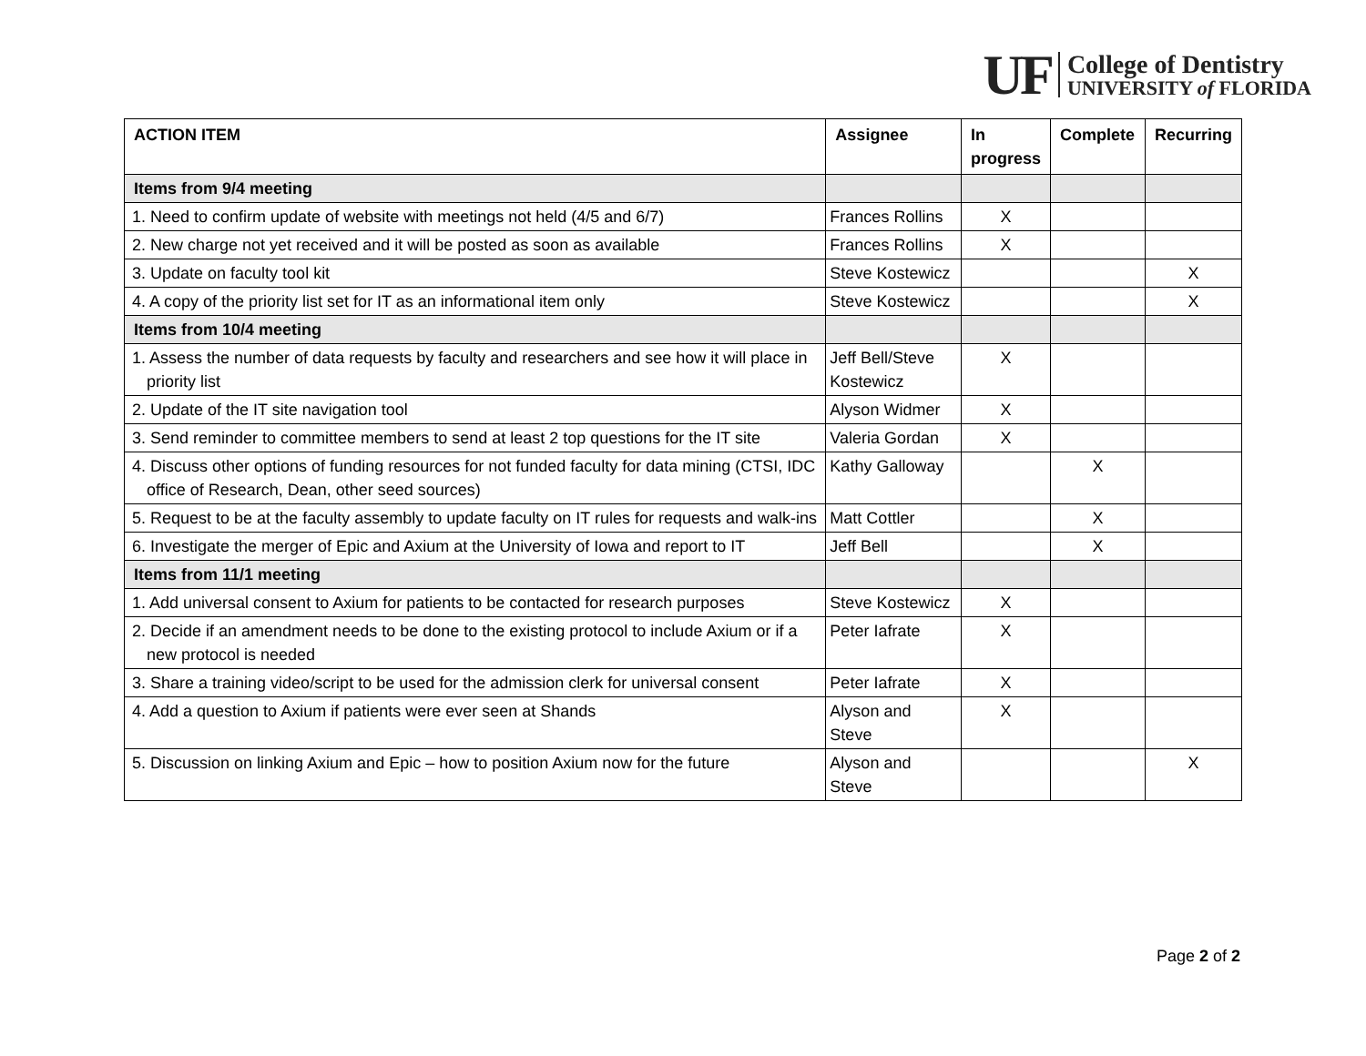UF
College of Dentistry
UNIVERSITY of FLORIDA
| ACTION ITEM | Assignee | In progress | Complete | Recurring |
| --- | --- | --- | --- | --- |
| Items from 9/4 meeting | | | | |
| 1. Need to confirm update of website with meetings not held (4/5 and 6/7) | Frances Rollins | X | | |
| 2. New charge not yet received and it will be posted as soon as available | Frances Rollins | X | | |
| 3. Update on faculty tool kit | Steve Kostewicz | | | X |
| 4. A copy of the priority list set for IT as an informational item only | Steve Kostewicz | | | X |
| Items from 10/4 meeting | | | | |
| 1. Assess the number of data requests by faculty and researchers and see how it will place in priority list | Jeff Bell/Steve Kostewicz | X | | |
| 2. Update of the IT site navigation tool | Alyson Widmer | X | | |
| 3. Send reminder to committee members to send at least 2 top questions for the IT site | Valeria Gordan | X | | |
| 4. Discuss other options of funding resources for not funded faculty for data mining (CTSI, IDC office of Research, Dean, other seed sources) | Kathy Galloway | | X | |
| 5. Request to be at the faculty assembly to update faculty on IT rules for requests and walk-ins | Matt Cottler | | X | |
| 6. Investigate the merger of Epic and Axium at the University of Iowa and report to IT | Jeff Bell | | X | |
| Items from 11/1 meeting | | | | |
| 1. Add universal consent to Axium for patients to be contacted for research purposes | Steve Kostewicz | X | | |
| 2. Decide if an amendment needs to be done to the existing protocol to include Axium or if a new protocol is needed | Peter Iafrate | X | | |
| 3. Share a training video/script to be used for the admission clerk for universal consent | Peter Iafrate | X | | |
| 4. Add a question to Axium if patients were ever seen at Shands | Alyson and Steve | X | | |
| 5. Discussion on linking Axium and Epic – how to position Axium now for the future | Alyson and Steve | | | X |
Page 2 of 2